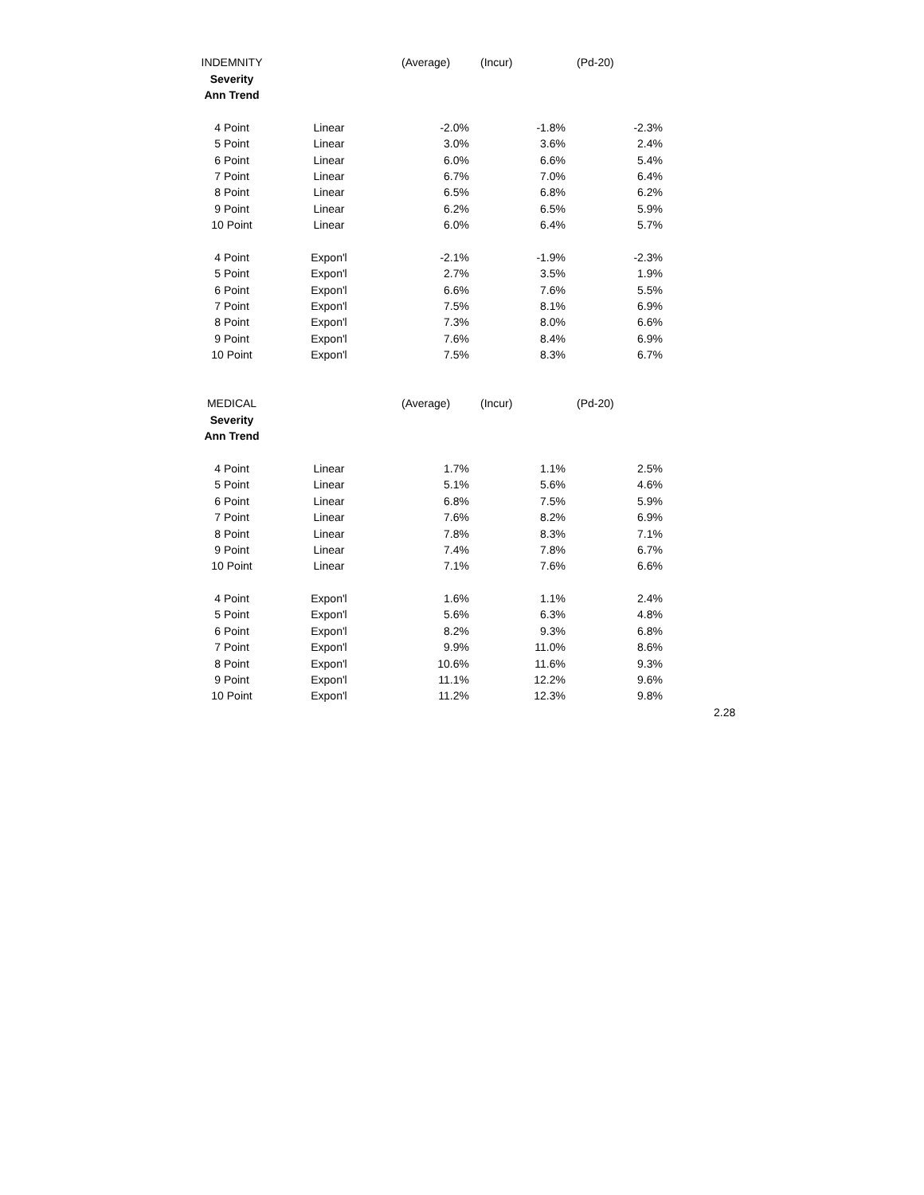| INDEMNITY | | (Average) | (Incur) | (Pd-20) |
| Severity | | | | |
| Ann Trend | | | | |
| 4 Point | Linear | -2.0% | -1.8% | -2.3% |
| 5 Point | Linear | 3.0% | 3.6% | 2.4% |
| 6 Point | Linear | 6.0% | 6.6% | 5.4% |
| 7 Point | Linear | 6.7% | 7.0% | 6.4% |
| 8 Point | Linear | 6.5% | 6.8% | 6.2% |
| 9 Point | Linear | 6.2% | 6.5% | 5.9% |
| 10 Point | Linear | 6.0% | 6.4% | 5.7% |
| 4 Point | Expon'l | -2.1% | -1.9% | -2.3% |
| 5 Point | Expon'l | 2.7% | 3.5% | 1.9% |
| 6 Point | Expon'l | 6.6% | 7.6% | 5.5% |
| 7 Point | Expon'l | 7.5% | 8.1% | 6.9% |
| 8 Point | Expon'l | 7.3% | 8.0% | 6.6% |
| 9 Point | Expon'l | 7.6% | 8.4% | 6.9% |
| 10 Point | Expon'l | 7.5% | 8.3% | 6.7% |
| MEDICAL | | (Average) | (Incur) | (Pd-20) |
| Severity | | | | |
| Ann Trend | | | | |
| 4 Point | Linear | 1.7% | 1.1% | 2.5% |
| 5 Point | Linear | 5.1% | 5.6% | 4.6% |
| 6 Point | Linear | 6.8% | 7.5% | 5.9% |
| 7 Point | Linear | 7.6% | 8.2% | 6.9% |
| 8 Point | Linear | 7.8% | 8.3% | 7.1% |
| 9 Point | Linear | 7.4% | 7.8% | 6.7% |
| 10 Point | Linear | 7.1% | 7.6% | 6.6% |
| 4 Point | Expon'l | 1.6% | 1.1% | 2.4% |
| 5 Point | Expon'l | 5.6% | 6.3% | 4.8% |
| 6 Point | Expon'l | 8.2% | 9.3% | 6.8% |
| 7 Point | Expon'l | 9.9% | 11.0% | 8.6% |
| 8 Point | Expon'l | 10.6% | 11.6% | 9.3% |
| 9 Point | Expon'l | 11.1% | 12.2% | 9.6% |
| 10 Point | Expon'l | 11.2% | 12.3% | 9.8% |
2.28